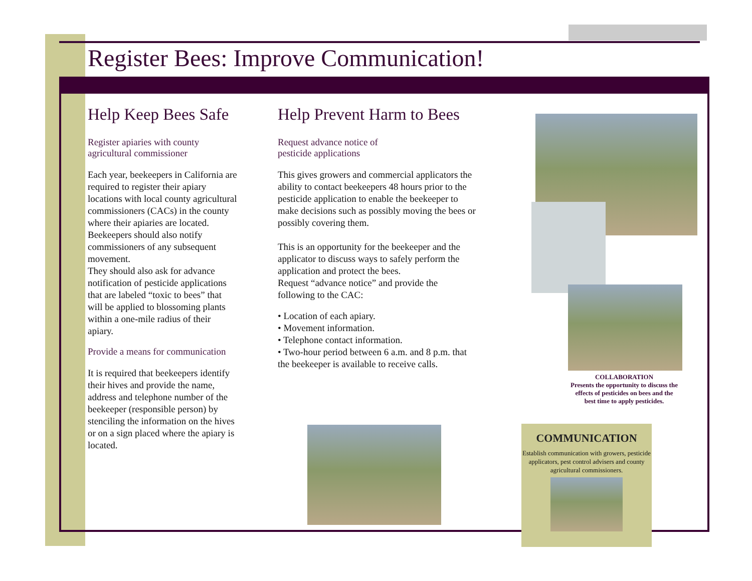Register Bees: Improve Communication!
Help Keep Bees Safe
Register apiaries with county agricultural commissioner
Each year, beekeepers in California are required to register their apiary locations with local county agricultural commissioners (CACs) in the county where their apiaries are located.
Beekeepers should also notify commissioners of any subsequent movement.
They should also ask for advance notification of pesticide applications that are labeled “toxic to bees” that will be applied to blossoming plants within a one-mile radius of their apiary.
Provide a means for communication
It is required that beekeepers identify their hives and provide the name, address and telephone number of the beekeeper (responsible person) by stenciling the information on the hives or on a sign placed where the apiary is located.
Help Prevent Harm to Bees
Request advance notice of
pesticide applications
This gives growers and commercial applicators the ability to contact beekeepers 48 hours prior to the pesticide application to enable the beekeeper to make decisions such as possibly moving the bees or possibly covering them.
This is an opportunity for the beekeeper and the applicator to discuss ways to safely perform the application and protect the bees.
Request “advance notice” and provide the following to the CAC:
• Location of each apiary.
• Movement information.
• Telephone contact information.
• Two-hour period between 6 a.m. and 8 p.m. that the beekeeper is available to receive calls.
COLLABORATION
Presents the opportunity to discuss the effects of pesticides on bees and the best time to apply pesticides.
COMMUNICATION
Establish communication with growers, pesticide applicators, pest control advisers and county agricultural commissioners.